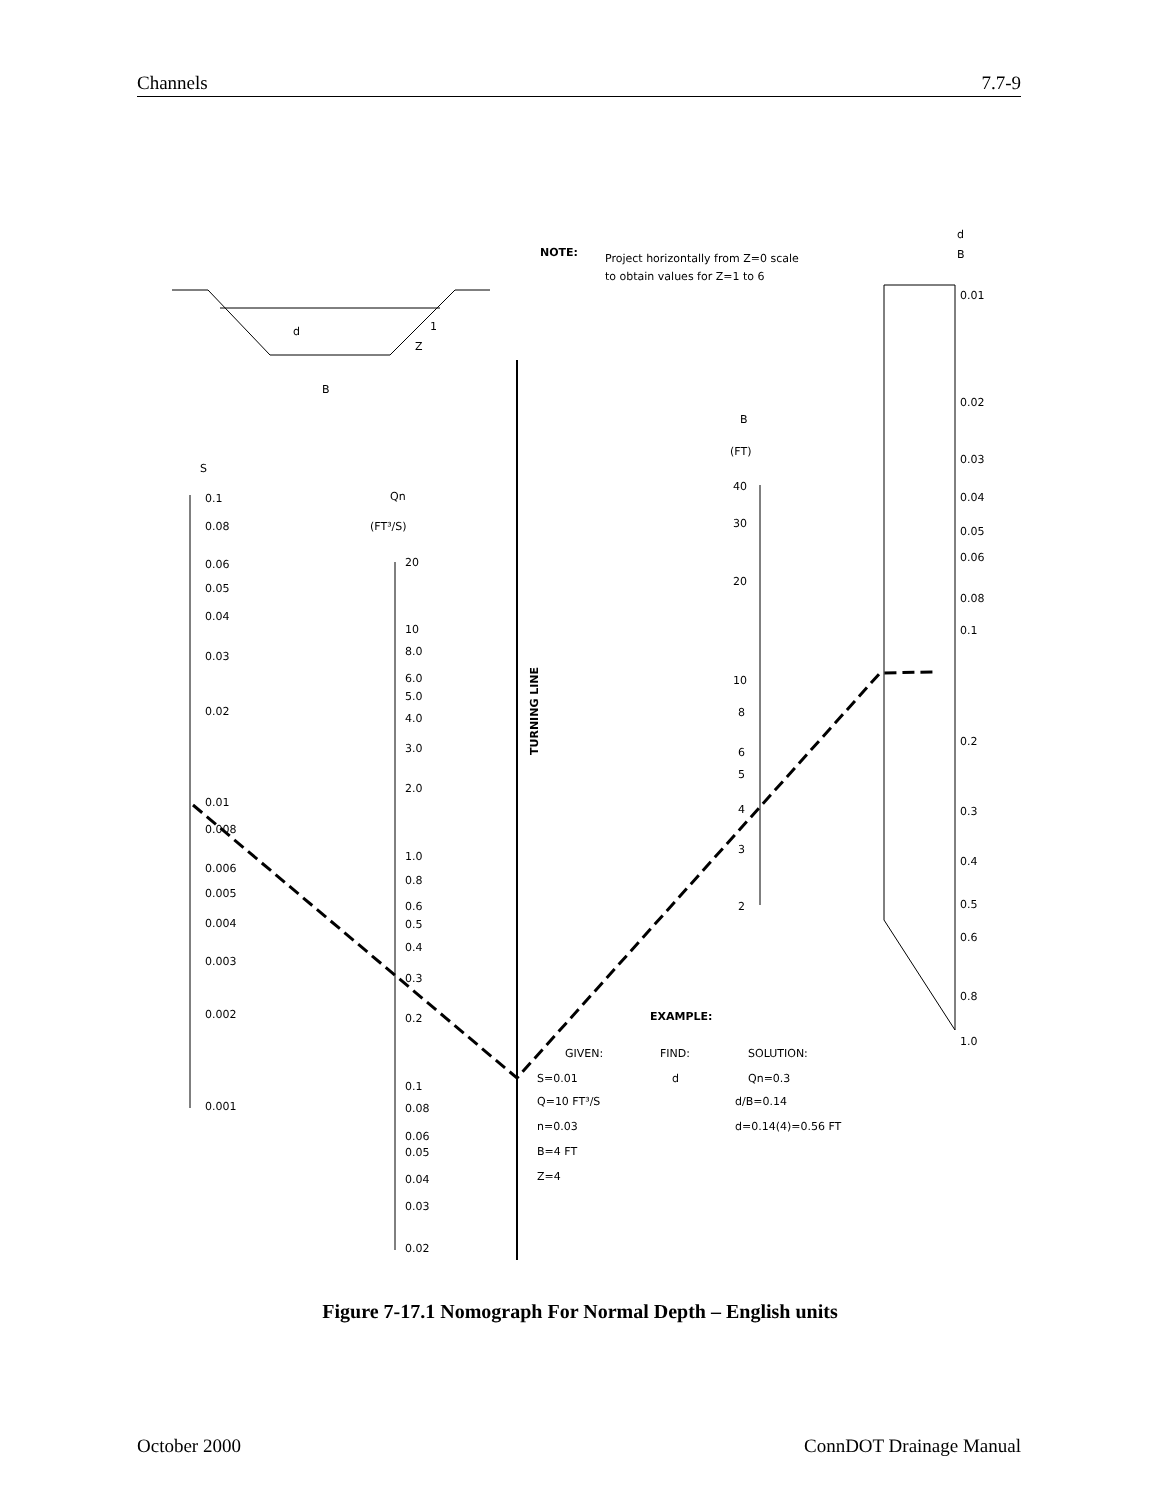Channels 7.7-9
d
B
Z
1
NOTE:
Project horizontally from Z=0 scale
to obtain values for Z=1 to 6
S
0.1
0.08
0.06
0.05
0.04
0.03
0.02
0.01
0.008
0.006
0.005
0.004
0.003
0.002
0.001
Qn
(FT³/S)
20
10
8.0
6.0
5.0
4.0
3.0
2.0
1.0
0.8
0.6
0.5
0.4
0.3
0.2
0.1
0.08
0.06
0.05
0.04
0.03
0.02
TURNING LINE
B
(FT)
40
30
20
10
8
6
5
4
3
2
d
B
0.01
0.02
0.03
0.04
0.05
0.06
0.08
0.1
0.2
0.3
0.4
0.5
0.6
0.8
1.0
EXAMPLE:
GIVEN:
FIND:
SOLUTION:
S=0.01
d
Qn=0.3
Q=10 FT³/S
d/B=0.14
n=0.03
d=0.14(4)=0.56 FT
B=4 FT
Z=4
Figure 7-17.1 Nomograph For Normal Depth – English units
October 2000 ConnDOT Drainage Manual